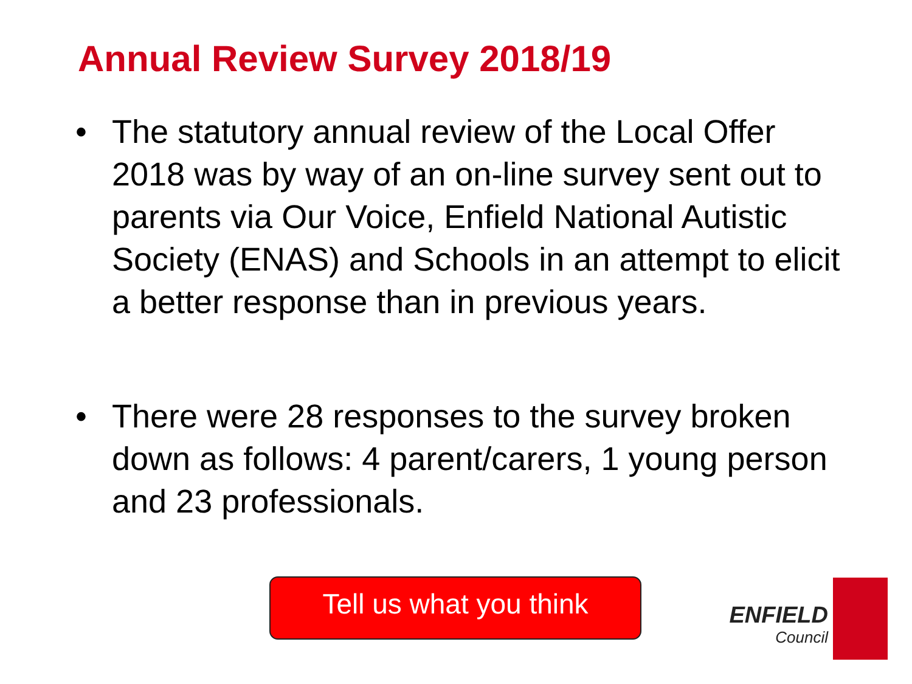Annual Review Survey 2018/19
• The statutory annual review of the Local Offer 2018 was by way of an on-line survey sent out to parents via Our Voice, Enfield National Autistic Society (ENAS) and Schools in an attempt to elicit a better response than in previous years.
• There were 28 responses to the survey broken down as follows: 4 parent/carers, 1 young person and 23 professionals.
Tell us what you think ENFIELD
Council